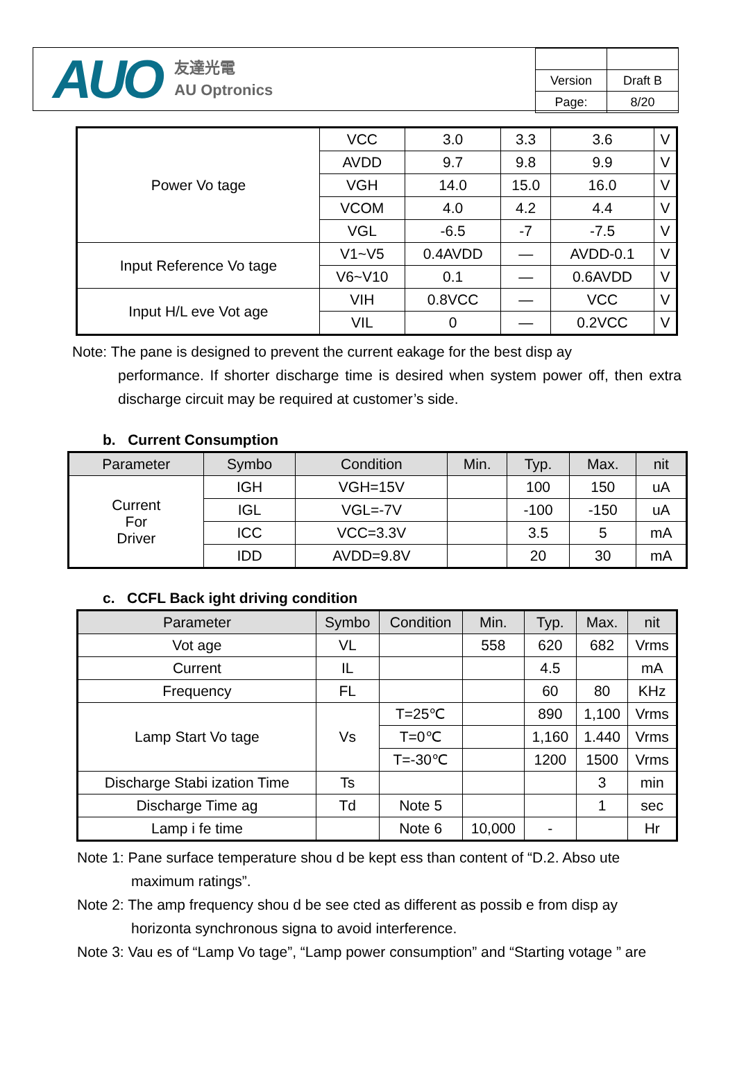AUO
友達光電
AU Optronics
| Version | Draft B |
| Page: | 8/20 |
| Power Vo tage | VCC | 3.0 | 3.3 | 3.6 | V |
| | AVDD | 9.7 | 9.8 | 9.9 | V |
| | VGH | 14.0 | 15.0 | 16.0 | V |
| | VCOM | 4.0 | 4.2 | 4.4 | V |
| | VGL | -6.5 | -7 | -7.5 | V |
| Input Reference Vo tage | V1~V5 | 0.4AVDD | — | AVDD-0.1 | V |
| | V6~V10 | 0.1 | — | 0.6AVDD | V |
| Input H/L eve Vot age | VIH | 0.8VCC | — | VCC | V |
| | VIL | 0 | — | 0.2VCC | V |
Note: The pane is designed to prevent the current eakage for the best disp ay
performance. If shorter discharge time is desired when system power off, then extra discharge circuit may be required at customer’s side.
b. Current Consumption
| Parameter | Symbo | Condition | Min. | Typ. | Max. | nit |
| --- | --- | --- | --- | --- | --- | --- |
| Current For Driver | IGH | VGH=15V | | 100 | 150 | uA |
| | IGL | VGL=-7V | | -100 | -150 | uA |
| | ICC | VCC=3.3V | | 3.5 | 5 | mA |
| | IDD | AVDD=9.8V | | 20 | 30 | mA |
c. CCFL Back ight driving condition
| Parameter | Symbo | Condition | Min. | Typ. | Max. | nit |
| --- | --- | --- | --- | --- | --- | --- |
| Vot age | VL | | 558 | 620 | 682 | Vrms |
| Current | IL | | | 4.5 | | mA |
| Frequency | FL | | | 60 | 80 | KHz |
| Lamp Start Vo tage | Vs | T=25℃ | | 890 | 1,100 | Vrms |
| | | T=0℃ | | 1,160 | 1.440 | Vrms |
| | | T=-30℃ | | 1200 | 1500 | Vrms |
| Discharge Stabi ization Time | Ts | | | | 3 | min |
| Discharge Time ag | Td | Note 5 | | | 1 | sec |
| Lamp i fe time | | Note 6 | 10,000 | - | | Hr |
Note 1: Pane surface temperature shou d be kept ess than content of “D.2. Abso ute
maximum ratings”.
Note 2: The amp frequency shou d be see cted as different as possib e from disp ay
horizonta synchronous signa to avoid interference.
Note 3: Vau es of “Lamp Vo tage”, “Lamp power consumption” and “Starting votage ” are